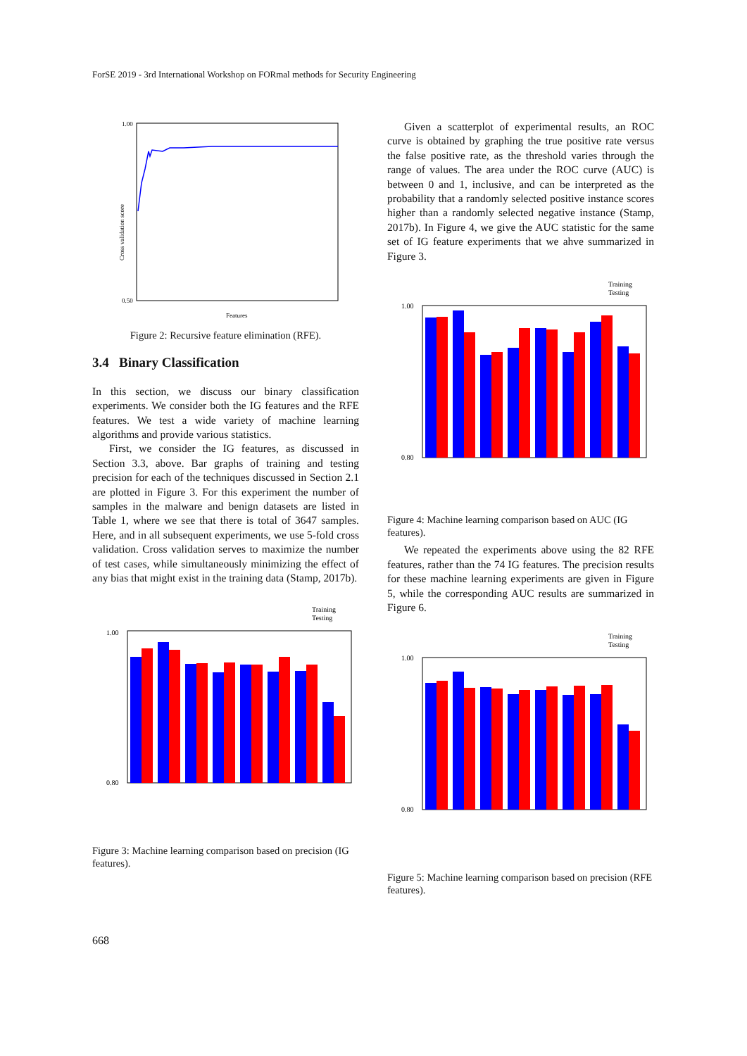ForSE 2019 - 3rd International Workshop on FORmal methods for Security Engineering
Cross validation score
1.00
0.50
Features
Figure 2: Recursive feature elimination (RFE).
3.4 Binary Classification
In this section, we discuss our binary classification experiments. We consider both the IG features and the RFE features. We test a wide variety of machine learning algorithms and provide various statistics.
First, we consider the IG features, as discussed in Section 3.3, above. Bar graphs of training and testing precision for each of the techniques discussed in Section 2.1 are plotted in Figure 3. For this experiment the number of samples in the malware and benign datasets are listed in Table 1, where we see that there is total of 3647 samples. Here, and in all subsequent experiments, we use 5-fold cross validation. Cross validation serves to maximize the number of test cases, while simultaneously minimizing the effect of any bias that might exist in the training data (Stamp, 2017b).
Training
Testing
1.00
0.80
Figure 3: Machine learning comparison based on precision (IG features).
Given a scatterplot of experimental results, an ROC curve is obtained by graphing the true positive rate versus the false positive rate, as the threshold varies through the range of values. The area under the ROC curve (AUC) is between 0 and 1, inclusive, and can be interpreted as the probability that a randomly selected positive instance scores higher than a randomly selected negative instance (Stamp, 2017b). In Figure 4, we give the AUC statistic for the same set of IG feature experiments that we ahve summarized in Figure 3.
Training
Testing
1.00
0.80
Figure 4: Machine learning comparison based on AUC (IG features).
We repeated the experiments above using the 82 RFE features, rather than the 74 IG features. The precision results for these machine learning experiments are given in Figure 5, while the corresponding AUC results are summarized in Figure 6.
Training
Testing
1.00
0.80
Figure 5: Machine learning comparison based on precision (RFE features).
668